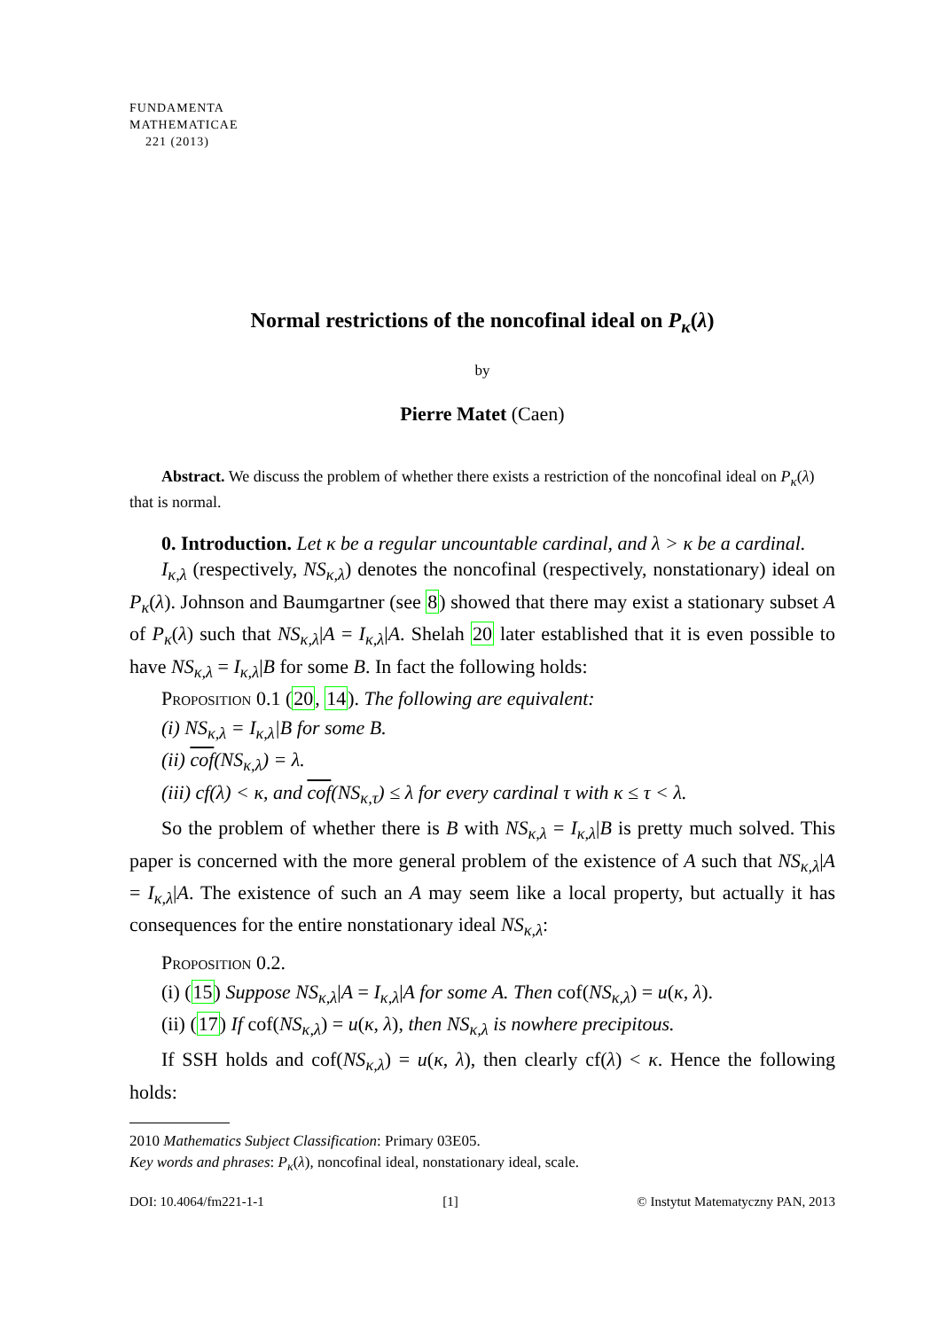FUNDAMENTA
MATHEMATICAE
221 (2013)
Normal restrictions of the noncofinal ideal on P<sub>κ</sub>(λ)
by
Pierre Matet (Caen)
Abstract. We discuss the problem of whether there exists a restriction of the noncofinal ideal on P<sub>κ</sub>(λ) that is normal.
0. Introduction. Let κ be a regular uncountable cardinal, and λ > κ be a cardinal.
I<sub>κ,λ</sub> (respectively, NS<sub>κ,λ</sub>) denotes the noncofinal (respectively, nonstationary) ideal on P<sub>κ</sub>(λ). Johnson and Baumgartner (see 8) showed that there may exist a stationary subset A of P<sub>κ</sub>(λ) such that NS<sub>κ,λ</sub>|A = I<sub>κ,λ</sub>|A. Shelah 20 later established that it is even possible to have NS<sub>κ,λ</sub> = I<sub>κ,λ</sub>|B for some B. In fact the following holds:
Proposition 0.1 (20, 14). The following are equivalent:
(i) NS<sub>κ,λ</sub> = I<sub>κ,λ</sub>|B for some B.
(ii) cof(NS<sub>κ,λ</sub>) = λ.
(iii) cf(λ) < κ, and cof(NS<sub>κ,τ</sub>) ≤ λ for every cardinal τ with κ ≤ τ < λ.
So the problem of whether there is B with NS<sub>κ,λ</sub> = I<sub>κ,λ</sub>|B is pretty much solved. This paper is concerned with the more general problem of the existence of A such that NS<sub>κ,λ</sub>|A = I<sub>κ,λ</sub>|A. The existence of such an A may seem like a local property, but actually it has consequences for the entire nonstationary ideal NS<sub>κ,λ</sub>:
Proposition 0.2.
(i) (15) Suppose NS<sub>κ,λ</sub>|A = I<sub>κ,λ</sub>|A for some A. Then cof(NS<sub>κ,λ</sub>) = u(κ, λ).
(ii) (17) If cof(NS<sub>κ,λ</sub>) = u(κ, λ), then NS<sub>κ,λ</sub> is nowhere precipitous.
If SSH holds and cof(NS<sub>κ,λ</sub>) = u(κ, λ), then clearly cf(λ) < κ. Hence the following holds:
2010 Mathematics Subject Classification: Primary 03E05.
Key words and phrases: P<sub>κ</sub>(λ), noncofinal ideal, nonstationary ideal, scale.
DOI: 10.4064/fm221-1-1 [1] © Instytut Matematyczny PAN, 2013